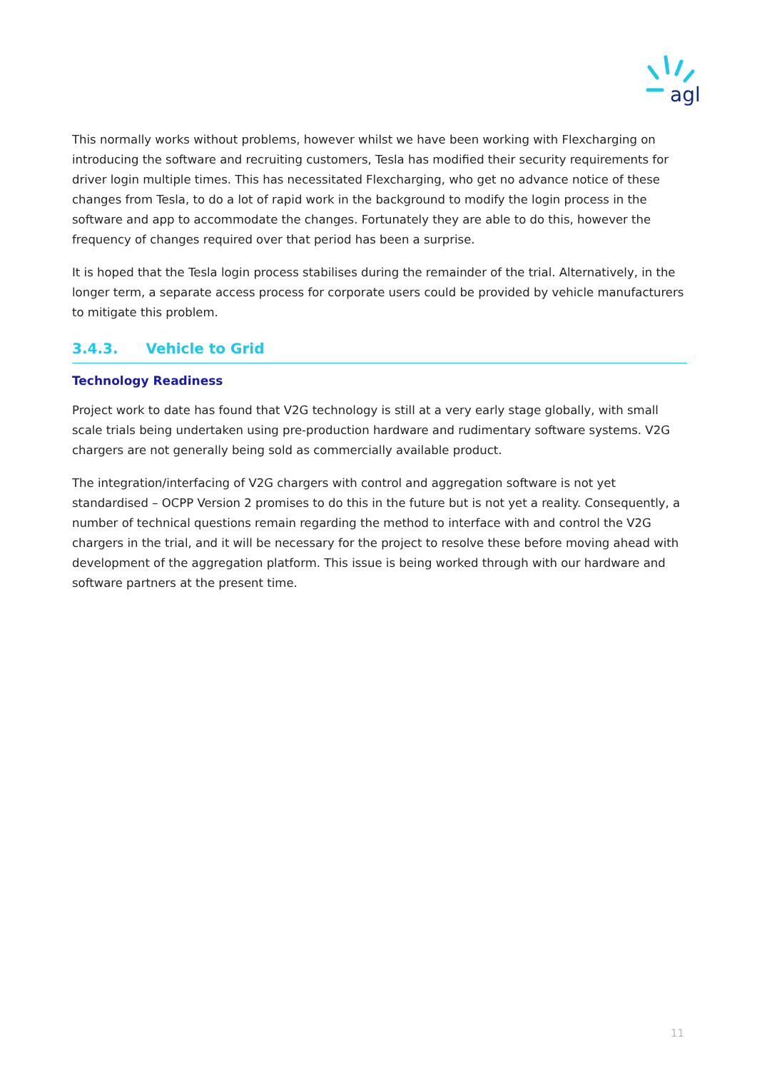agl
This normally works without problems, however whilst we have been working with Flexcharging on introducing the software and recruiting customers, Tesla has modified their security requirements for driver login multiple times. This has necessitated Flexcharging, who get no advance notice of these changes from Tesla, to do a lot of rapid work in the background to modify the login process in the software and app to accommodate the changes. Fortunately they are able to do this, however the frequency of changes required over that period has been a surprise.
It is hoped that the Tesla login process stabilises during the remainder of the trial. Alternatively, in the longer term, a separate access process for corporate users could be provided by vehicle manufacturers to mitigate this problem.
3.4.3. Vehicle to Grid
Technology Readiness
Project work to date has found that V2G technology is still at a very early stage globally, with small scale trials being undertaken using pre-production hardware and rudimentary software systems. V2G chargers are not generally being sold as commercially available product.
The integration/interfacing of V2G chargers with control and aggregation software is not yet standardised – OCPP Version 2 promises to do this in the future but is not yet a reality. Consequently, a number of technical questions remain regarding the method to interface with and control the V2G chargers in the trial, and it will be necessary for the project to resolve these before moving ahead with development of the aggregation platform. This issue is being worked through with our hardware and software partners at the present time.
11